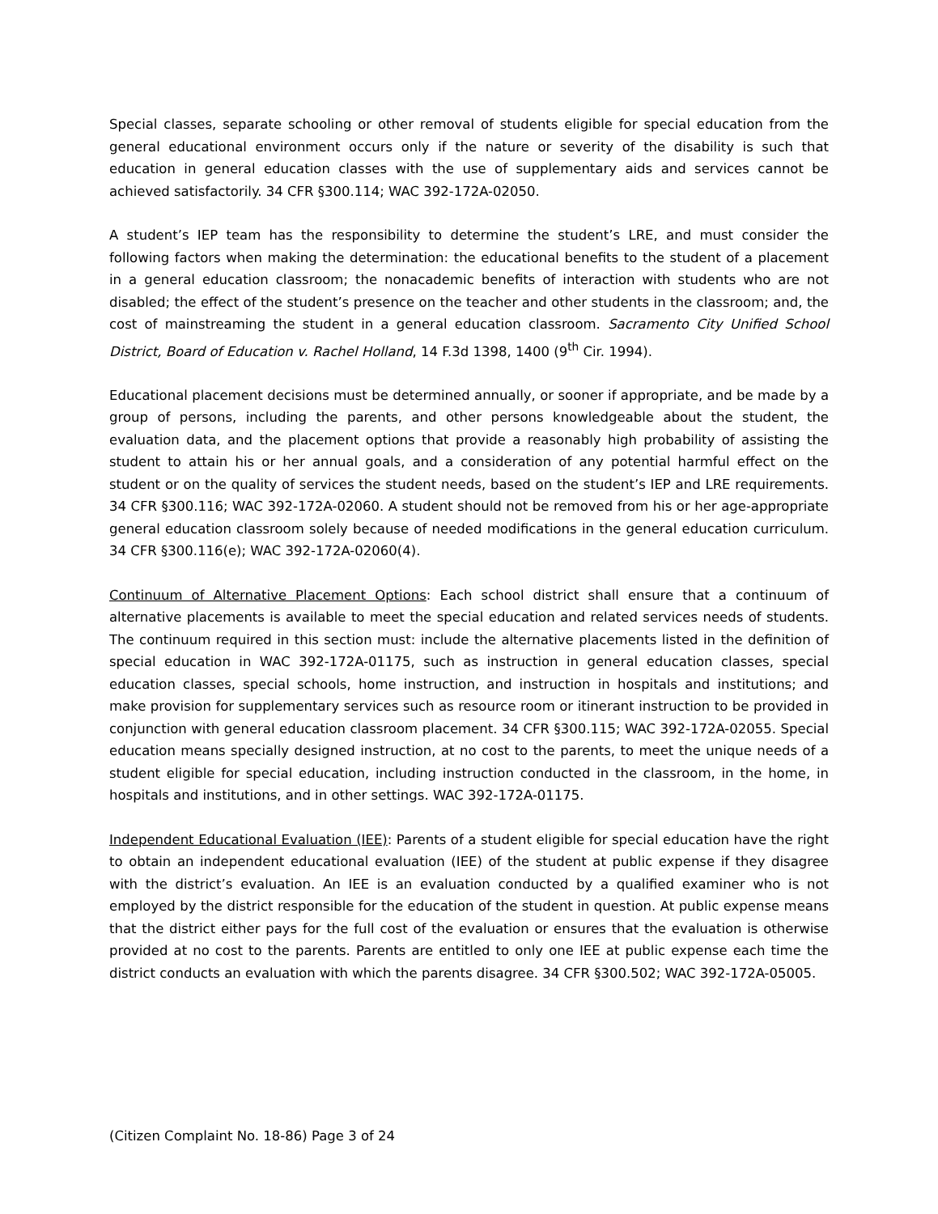Special classes, separate schooling or other removal of students eligible for special education from the general educational environment occurs only if the nature or severity of the disability is such that education in general education classes with the use of supplementary aids and services cannot be achieved satisfactorily. 34 CFR §300.114; WAC 392-172A-02050.
A student’s IEP team has the responsibility to determine the student’s LRE, and must consider the following factors when making the determination: the educational benefits to the student of a placement in a general education classroom; the nonacademic benefits of interaction with students who are not disabled; the effect of the student’s presence on the teacher and other students in the classroom; and, the cost of mainstreaming the student in a general education classroom. Sacramento City Unified School District, Board of Education v. Rachel Holland, 14 F.3d 1398, 1400 (9<sup>th</sup> Cir. 1994).
Educational placement decisions must be determined annually, or sooner if appropriate, and be made by a group of persons, including the parents, and other persons knowledgeable about the student, the evaluation data, and the placement options that provide a reasonably high probability of assisting the student to attain his or her annual goals, and a consideration of any potential harmful effect on the student or on the quality of services the student needs, based on the student’s IEP and LRE requirements. 34 CFR §300.116; WAC 392-172A-02060. A student should not be removed from his or her age-appropriate general education classroom solely because of needed modifications in the general education curriculum. 34 CFR §300.116(e); WAC 392-172A-02060(4).
Continuum of Alternative Placement Options: Each school district shall ensure that a continuum of alternative placements is available to meet the special education and related services needs of students. The continuum required in this section must: include the alternative placements listed in the definition of special education in WAC 392-172A-01175, such as instruction in general education classes, special education classes, special schools, home instruction, and instruction in hospitals and institutions; and make provision for supplementary services such as resource room or itinerant instruction to be provided in conjunction with general education classroom placement. 34 CFR §300.115; WAC 392-172A-02055. Special education means specially designed instruction, at no cost to the parents, to meet the unique needs of a student eligible for special education, including instruction conducted in the classroom, in the home, in hospitals and institutions, and in other settings. WAC 392-172A-01175.
Independent Educational Evaluation (IEE): Parents of a student eligible for special education have the right to obtain an independent educational evaluation (IEE) of the student at public expense if they disagree with the district’s evaluation. An IEE is an evaluation conducted by a qualified examiner who is not employed by the district responsible for the education of the student in question. At public expense means that the district either pays for the full cost of the evaluation or ensures that the evaluation is otherwise provided at no cost to the parents. Parents are entitled to only one IEE at public expense each time the district conducts an evaluation with which the parents disagree. 34 CFR §300.502; WAC 392-172A-05005.
(Citizen Complaint No. 18-86) Page 3 of 24